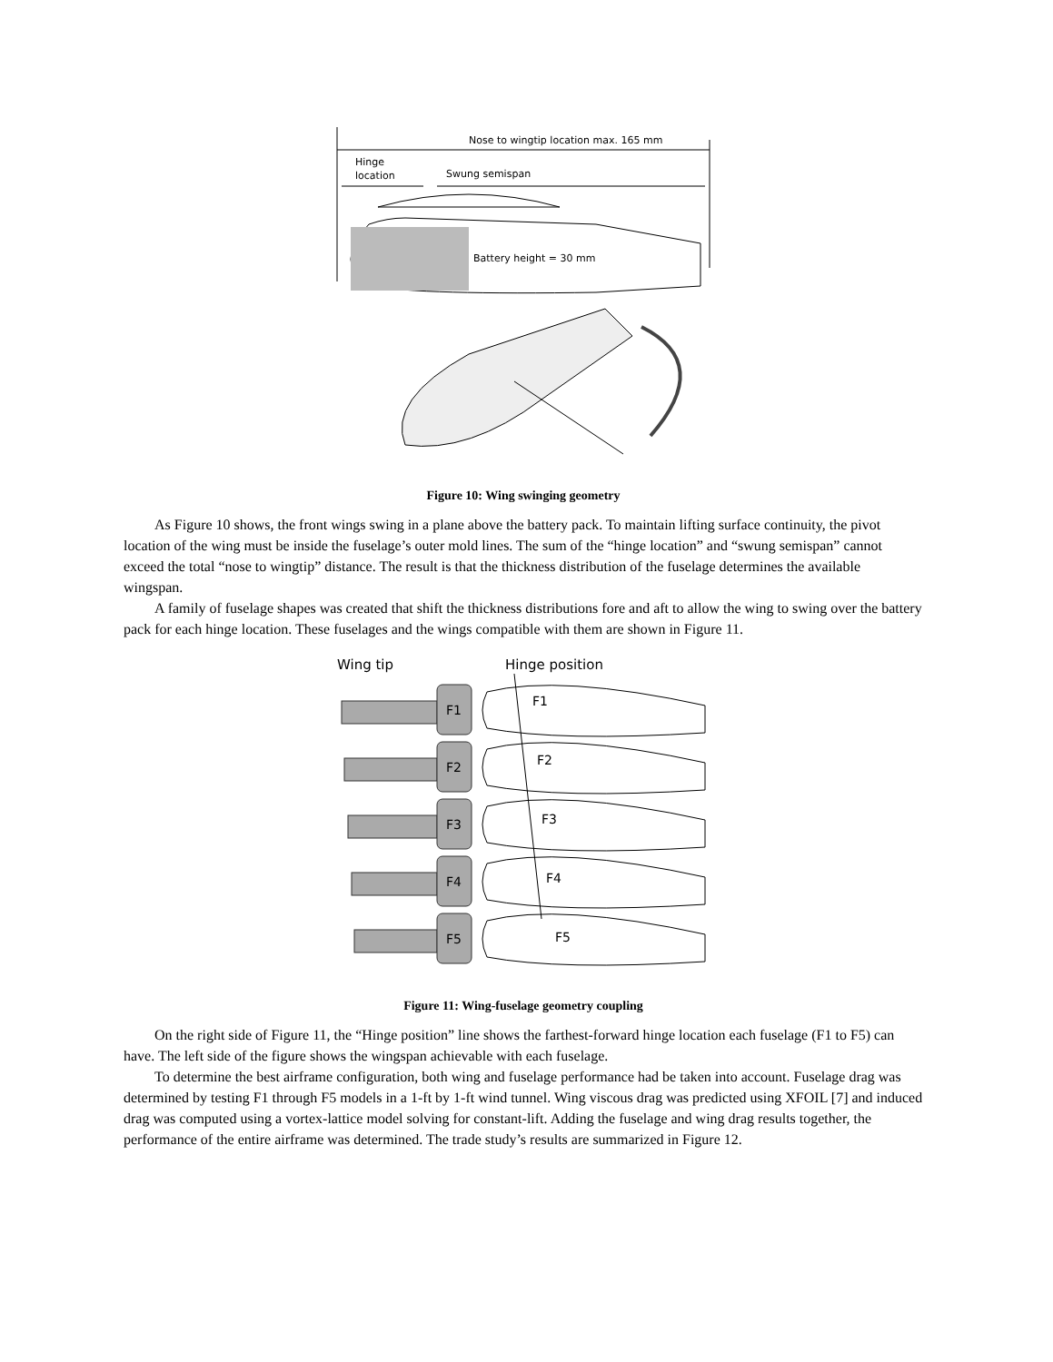Nose to wingtip location max. 165 mm
Hinge
location
Swung semispan
Battery height = 30 mm
Figure 10: Wing swinging geometry
As Figure 10 shows, the front wings swing in a plane above the battery pack. To maintain lifting surface continuity, the pivot location of the wing must be inside the fuselage’s outer mold lines. The sum of the “hinge location” and “swung semispan” cannot exceed the total “nose to wingtip” distance. The result is that the thickness distribution of the fuselage determines the available wingspan.
A family of fuselage shapes was created that shift the thickness distributions fore and aft to allow the wing to swing over the battery pack for each hinge location. These fuselages and the wings compatible with them are shown in Figure 11.
Wing tip
Hinge position
F1
F2
F3
F4
F5
F1
F2
F3
F4
F5
Figure 11: Wing-fuselage geometry coupling
On the right side of Figure 11, the “Hinge position” line shows the farthest-forward hinge location each fuselage (F1 to F5) can have. The left side of the figure shows the wingspan achievable with each fuselage.
To determine the best airframe configuration, both wing and fuselage performance had be taken into account. Fuselage drag was determined by testing F1 through F5 models in a 1-ft by 1-ft wind tunnel. Wing viscous drag was predicted using XFOIL [7] and induced drag was computed using a vortex-lattice model solving for constant-lift. Adding the fuselage and wing drag results together, the performance of the entire airframe was determined. The trade study’s results are summarized in Figure 12.